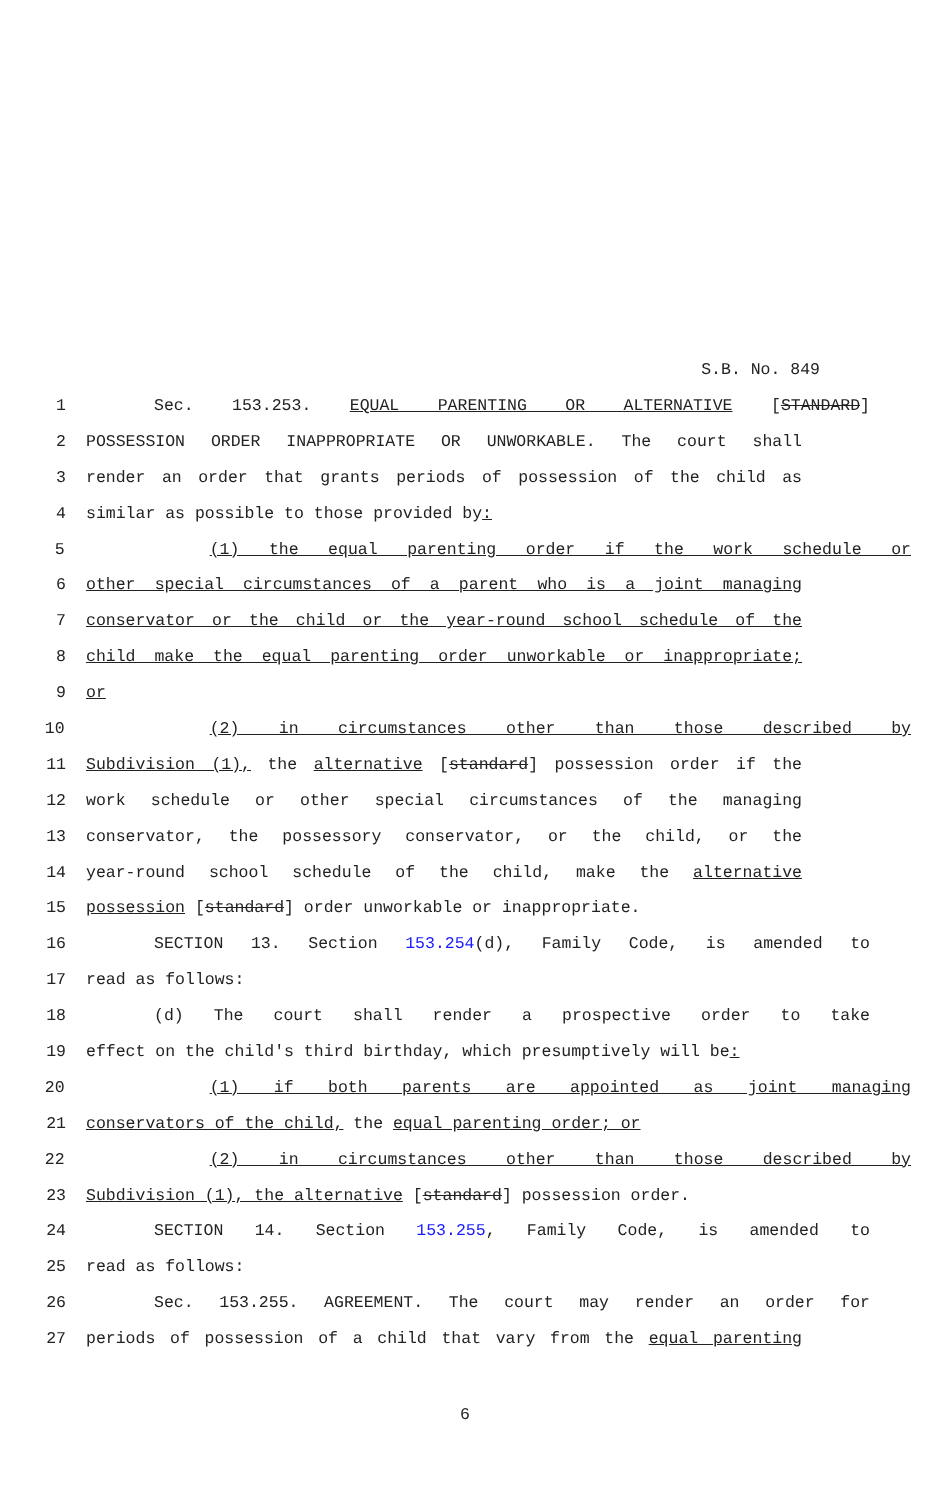S.B. No. 849
1 Sec. 153.253. EQUAL PARENTING OR ALTERNATIVE [STANDARD]
2 POSSESSION ORDER INAPPROPRIATE OR UNWORKABLE. The court shall
3 render an order that grants periods of possession of the child as
4 similar as possible to those provided by:
5 (1) the equal parenting order if the work schedule or
6 other special circumstances of a parent who is a joint managing
7 conservator or the child or the year-round school schedule of the
8 child make the equal parenting order unworkable or inappropriate;
9 or
10 (2) in circumstances other than those described by
11 Subdivision (1), the alternative [standard] possession order if the
12 work schedule or other special circumstances of the managing
13 conservator, the possessory conservator, or the child, or the
14 year-round school schedule of the child, make the alternative
15 possession [standard] order unworkable or inappropriate.
16 SECTION 13. Section 153.254(d), Family Code, is amended to
17 read as follows:
18 (d) The court shall render a prospective order to take
19 effect on the child's third birthday, which presumptively will be:
20 (1) if both parents are appointed as joint managing
21 conservators of the child, the equal parenting order; or
22 (2) in circumstances other than those described by
23 Subdivision (1), the alternative [standard] possession order.
24 SECTION 14. Section 153.255, Family Code, is amended to
25 read as follows:
26 Sec. 153.255. AGREEMENT. The court may render an order for
27 periods of possession of a child that vary from the equal parenting
6